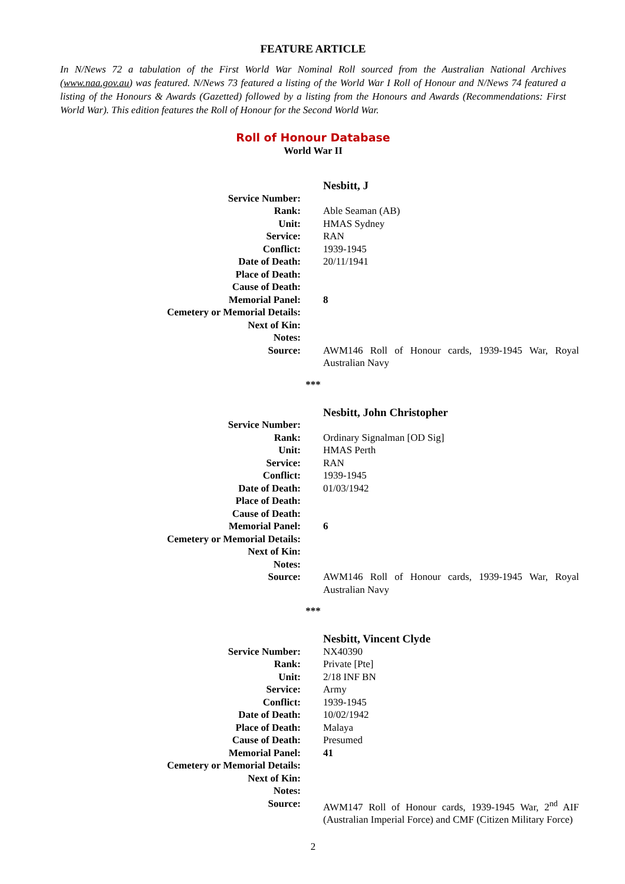FEATURE ARTICLE
In N/News 72 a tabulation of the First World War Nominal Roll sourced from the Australian National Archives (www.naa.gov.au) was featured. N/News 73 featured a listing of the World War I Roll of Honour and N/News 74 featured a listing of the Honours & Awards (Gazetted) followed by a listing from the Honours and Awards (Recommendations: First World War). This edition features the Roll of Honour for the Second World War.
Roll of Honour Database
World War II
| | Nesbitt, J |
| Service Number: | |
| Rank: | Able Seaman (AB) |
| Unit: | HMAS Sydney |
| Service: | RAN |
| Conflict: | 1939-1945 |
| Date of Death: | 20/11/1941 |
| Place of Death: | |
| Cause of Death: | |
| Memorial Panel: | 8 |
| Cemetery or Memorial Details: | |
| Next of Kin: | |
| Notes: | |
| Source: | AWM146 Roll of Honour cards, 1939-1945 War, Royal Australian Navy |
***
| | Nesbitt, John Christopher |
| Service Number: | |
| Rank: | Ordinary Signalman [OD Sig] |
| Unit: | HMAS Perth |
| Service: | RAN |
| Conflict: | 1939-1945 |
| Date of Death: | 01/03/1942 |
| Place of Death: | |
| Cause of Death: | |
| Memorial Panel: | 6 |
| Cemetery or Memorial Details: | |
| Next of Kin: | |
| Notes: | |
| Source: | AWM146 Roll of Honour cards, 1939-1945 War, Royal Australian Navy |
***
| | Nesbitt, Vincent Clyde |
| Service Number: | NX40390 |
| Rank: | Private [Pte] |
| Unit: | 2/18 INF BN |
| Service: | Army |
| Conflict: | 1939-1945 |
| Date of Death: | 10/02/1942 |
| Place of Death: | Malaya |
| Cause of Death: | Presumed |
| Memorial Panel: | 41 |
| Cemetery or Memorial Details: | |
| Next of Kin: | |
| Notes: | |
| Source: | AWM147 Roll of Honour cards, 1939-1945 War, 2<sup>nd</sup> AIF (Australian Imperial Force) and CMF (Citizen Military Force) |
2